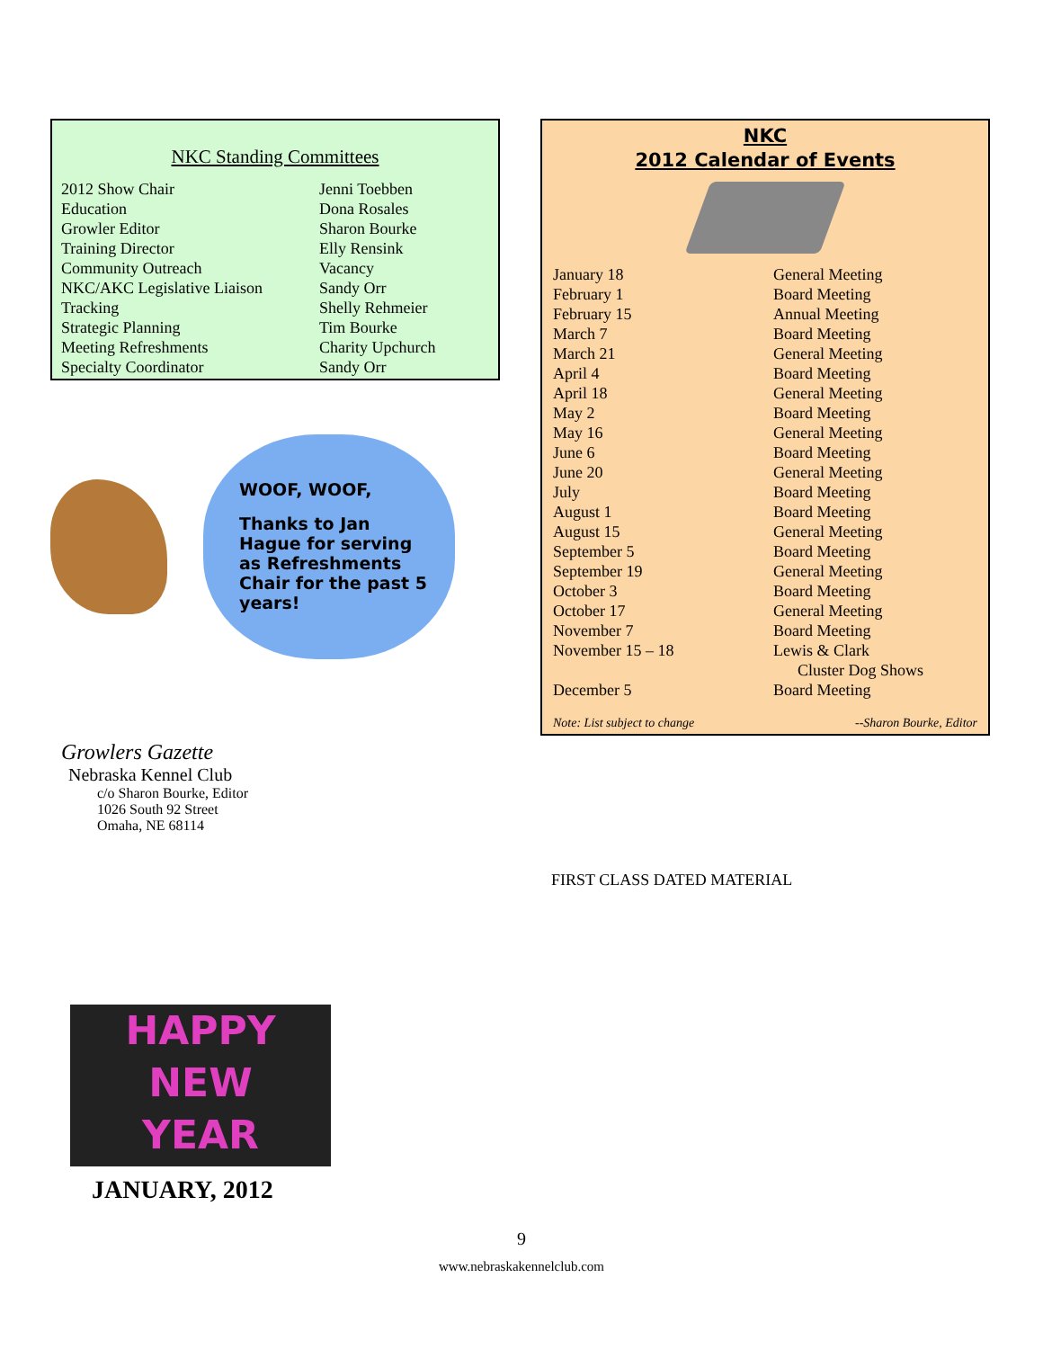NKC Standing Committees
| 2012 Show Chair | Jenni Toebben |
| Education | Dona Rosales |
| Growler Editor | Sharon Bourke |
| Training Director | Elly Rensink |
| Community Outreach | Vacancy |
| NKC/AKC Legislative Liaison | Sandy Orr |
| Tracking | Shelly Rehmeier |
| Strategic Planning | Tim Bourke |
| Meeting Refreshments | Charity Upchurch |
| Specialty Coordinator | Sandy Orr |
WOOF, WOOF,
Thanks to Jan Hague for serving as Refreshments Chair for the past 5 years!
Growlers Gazette
Nebraska Kennel Club
c/o Sharon Bourke, Editor
1026 South 92 Street
Omaha, NE 68114
HAPPY
NEW
YEAR
JANUARY, 2012
NKC
2012 Calendar of Events
| January 18 | General Meeting |
| February 1 | Board Meeting |
| February 15 | Annual Meeting |
| March 7 | Board Meeting |
| March 21 | General Meeting |
| April 4 | Board Meeting |
| April 18 | General Meeting |
| May 2 | Board Meeting |
| May 16 | General Meeting |
| June 6 | Board Meeting |
| June 20 | General Meeting |
| July | Board Meeting |
| August 1 | Board Meeting |
| August 15 | General Meeting |
| September 5 | Board Meeting |
| September 19 | General Meeting |
| October 3 | Board Meeting |
| October 17 | General Meeting |
| November 7 | Board Meeting |
| November 15 – 18 | Lewis & Clark Cluster Dog Shows |
| December 5 | Board Meeting |
Note: List subject to change --Sharon Bourke, Editor
FIRST CLASS DATED MATERIAL
9
www.nebraskakennelclub.com